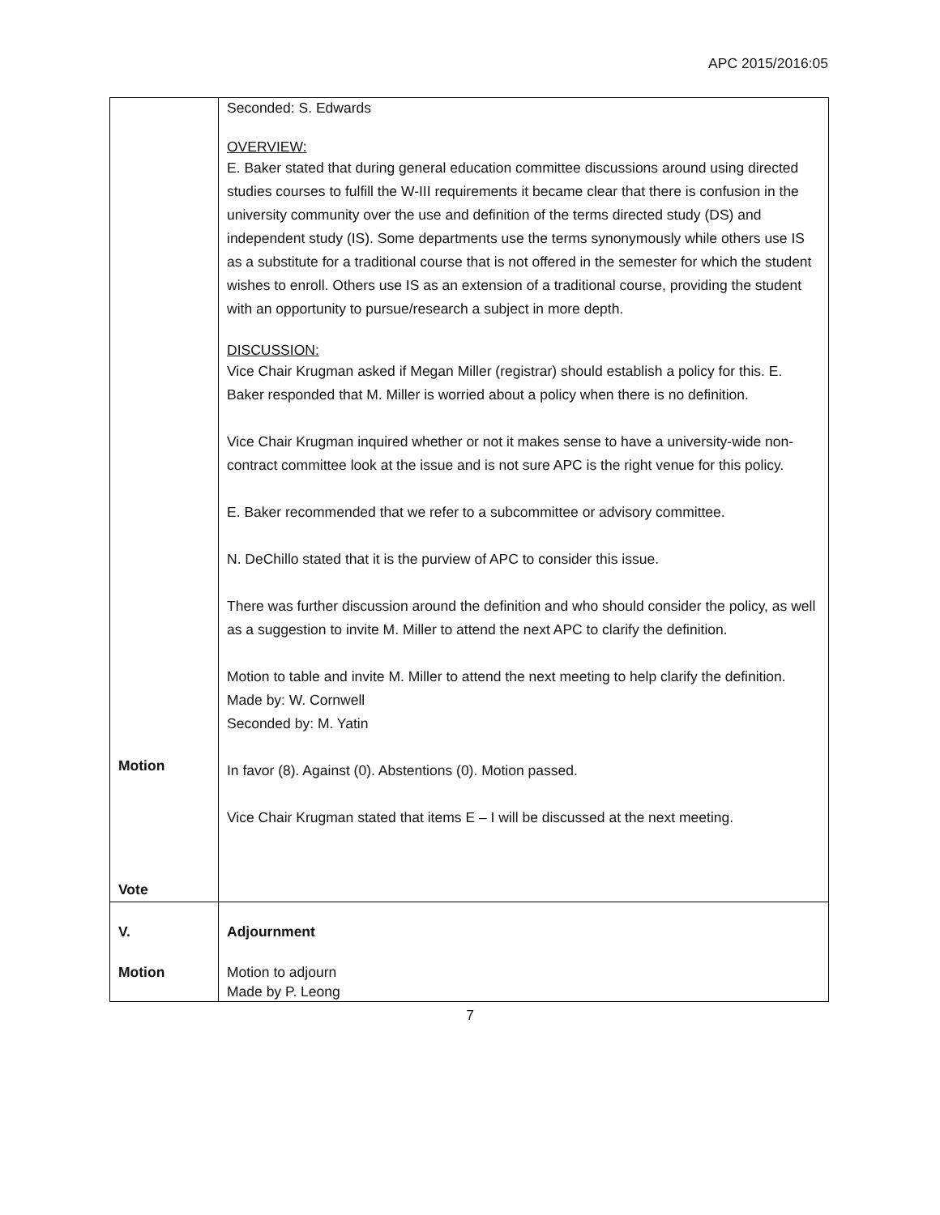APC 2015/2016:05
| Motion Vote | Seconded: S. Edwards OVERVIEW: E. Baker stated that during general education committee discussions around using directed studies courses to fulfill the W-III requirements it became clear that there is confusion in the university community over the use and definition of the terms directed study (DS) and independent study (IS). Some departments use the terms synonymously while others use IS as a substitute for a traditional course that is not offered in the semester for which the student wishes to enroll. Others use IS as an extension of a traditional course, providing the student with an opportunity to pursue/research a subject in more depth. DISCUSSION: Vice Chair Krugman asked if Megan Miller (registrar) should establish a policy for this. E. Baker responded that M. Miller is worried about a policy when there is no definition. Vice Chair Krugman inquired whether or not it makes sense to have a university-wide non-contract committee look at the issue and is not sure APC is the right venue for this policy. E. Baker recommended that we refer to a subcommittee or advisory committee. N. DeChillo stated that it is the purview of APC to consider this issue. There was further discussion around the definition and who should consider the policy, as well as a suggestion to invite M. Miller to attend the next APC to clarify the definition. Motion to table and invite M. Miller to attend the next meeting to help clarify the definition. Made by: W. Cornwell Seconded by: M. Yatin In favor (8). Against (0). Abstentions (0). Motion passed. Vice Chair Krugman stated that items E – I will be discussed at the next meeting. |
| V. Motion | Adjournment Motion to adjourn Made by P. Leong |
7